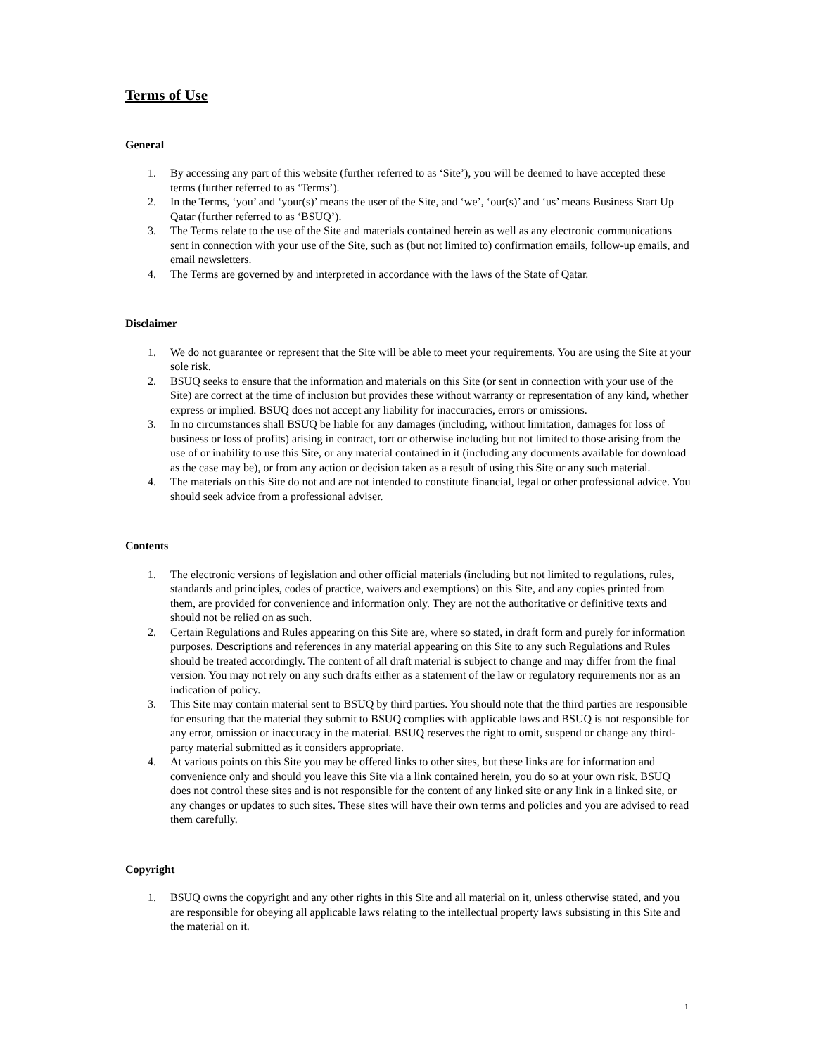Terms of Use
General
1. By accessing any part of this website (further referred to as ‘Site’), you will be deemed to have accepted these terms (further referred to as ‘Terms’).
2. In the Terms, ‘you’ and ‘your(s)’ means the user of the Site, and ‘we’, ‘our(s)’ and ‘us’ means Business Start Up Qatar (further referred to as ‘BSUQ’).
3. The Terms relate to the use of the Site and materials contained herein as well as any electronic communications sent in connection with your use of the Site, such as (but not limited to) confirmation emails, follow-up emails, and email newsletters.
4. The Terms are governed by and interpreted in accordance with the laws of the State of Qatar.
Disclaimer
1. We do not guarantee or represent that the Site will be able to meet your requirements. You are using the Site at your sole risk.
2. BSUQ seeks to ensure that the information and materials on this Site (or sent in connection with your use of the Site) are correct at the time of inclusion but provides these without warranty or representation of any kind, whether express or implied. BSUQ does not accept any liability for inaccuracies, errors or omissions.
3. In no circumstances shall BSUQ be liable for any damages (including, without limitation, damages for loss of business or loss of profits) arising in contract, tort or otherwise including but not limited to those arising from the use of or inability to use this Site, or any material contained in it (including any documents available for download as the case may be), or from any action or decision taken as a result of using this Site or any such material.
4. The materials on this Site do not and are not intended to constitute financial, legal or other professional advice. You should seek advice from a professional adviser.
Contents
1. The electronic versions of legislation and other official materials (including but not limited to regulations, rules, standards and principles, codes of practice, waivers and exemptions) on this Site, and any copies printed from them, are provided for convenience and information only. They are not the authoritative or definitive texts and should not be relied on as such.
2. Certain Regulations and Rules appearing on this Site are, where so stated, in draft form and purely for information purposes. Descriptions and references in any material appearing on this Site to any such Regulations and Rules should be treated accordingly. The content of all draft material is subject to change and may differ from the final version. You may not rely on any such drafts either as a statement of the law or regulatory requirements nor as an indication of policy.
3. This Site may contain material sent to BSUQ by third parties. You should note that the third parties are responsible for ensuring that the material they submit to BSUQ complies with applicable laws and BSUQ is not responsible for any error, omission or inaccuracy in the material. BSUQ reserves the right to omit, suspend or change any third-party material submitted as it considers appropriate.
4. At various points on this Site you may be offered links to other sites, but these links are for information and convenience only and should you leave this Site via a link contained herein, you do so at your own risk. BSUQ does not control these sites and is not responsible for the content of any linked site or any link in a linked site, or any changes or updates to such sites. These sites will have their own terms and policies and you are advised to read them carefully.
Copyright
1. BSUQ owns the copyright and any other rights in this Site and all material on it, unless otherwise stated, and you are responsible for obeying all applicable laws relating to the intellectual property laws subsisting in this Site and the material on it.
1